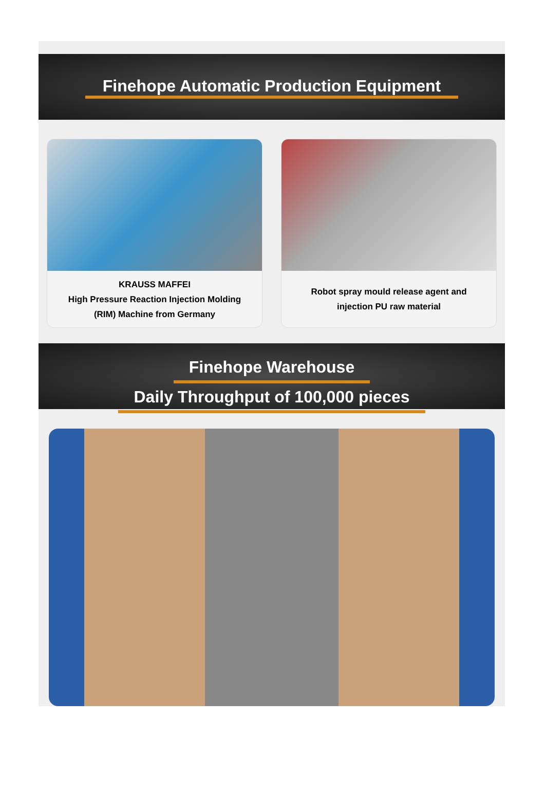Finehope Automatic Production Equipment
KRAUSS MAFFEI
High Pressure Reaction Injection Molding
(RIM) Machine from Germany
Robot spray mould release agent and
injection PU raw material
Finehope Warehouse
Daily Throughput of 100,000 pieces